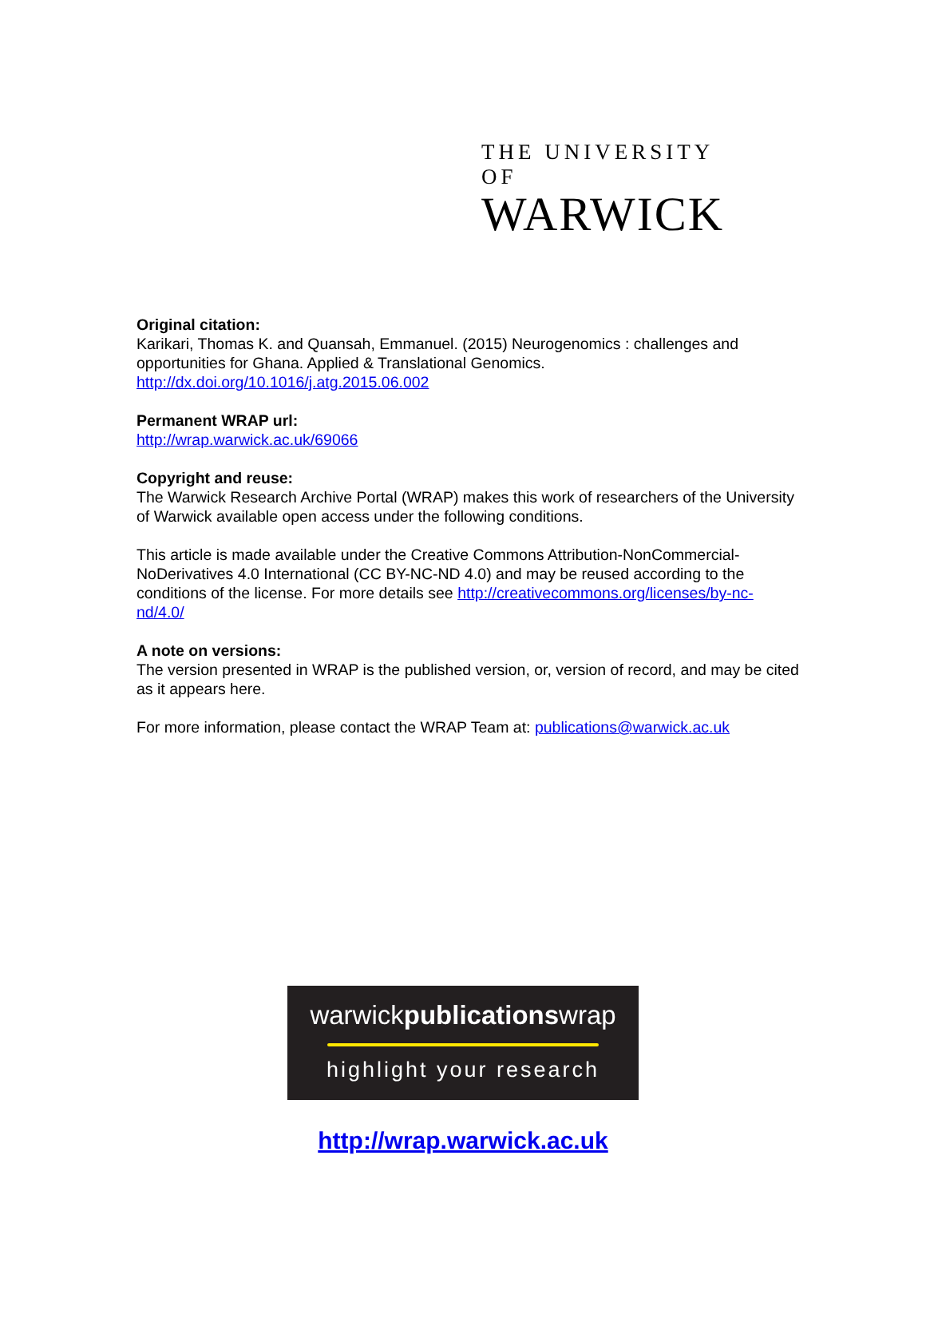THE UNIVERSITY OF
WARWICK
Original citation:
Karikari, Thomas K. and Quansah, Emmanuel. (2015) Neurogenomics : challenges and opportunities for Ghana. Applied & Translational Genomics.
http://dx.doi.org/10.1016/j.atg.2015.06.002
Permanent WRAP url:
http://wrap.warwick.ac.uk/69066
Copyright and reuse:
The Warwick Research Archive Portal (WRAP) makes this work of researchers of the University of Warwick available open access under the following conditions.
This article is made available under the Creative Commons Attribution-NonCommercial-NoDerivatives 4.0 International (CC BY-NC-ND 4.0) and may be reused according to the conditions of the license. For more details see http://creativecommons.org/licenses/by-nc-nd/4.0/
A note on versions:
The version presented in WRAP is the published version, or, version of record, and may be cited as it appears here.
For more information, please contact the WRAP Team at: publications@warwick.ac.uk
warwickpublicationswrap
highlight your research
http://wrap.warwick.ac.uk